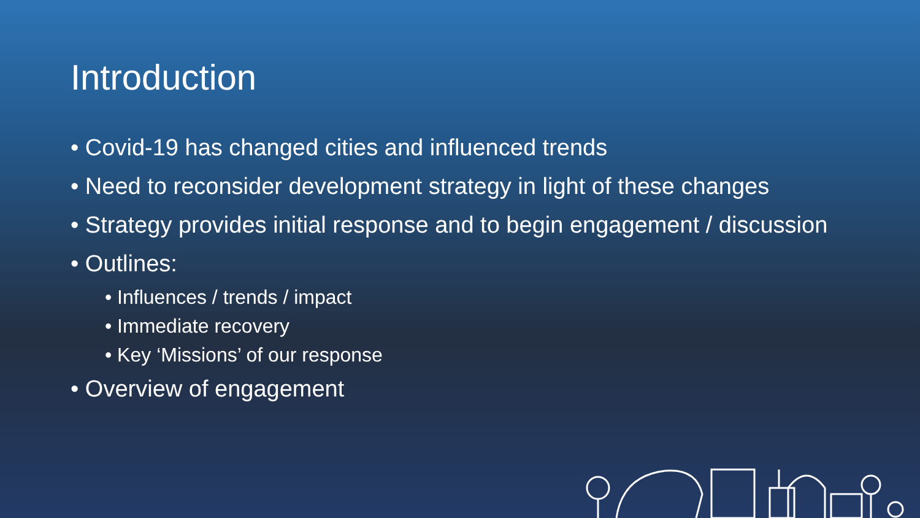Introduction
• Covid-19 has changed cities and influenced trends
• Need to reconsider development strategy in light of these changes
• Strategy provides initial response and to begin engagement / discussion
• Outlines:
• Influences / trends / impact
• Immediate recovery
• Key ‘Missions’ of our response
• Overview of engagement